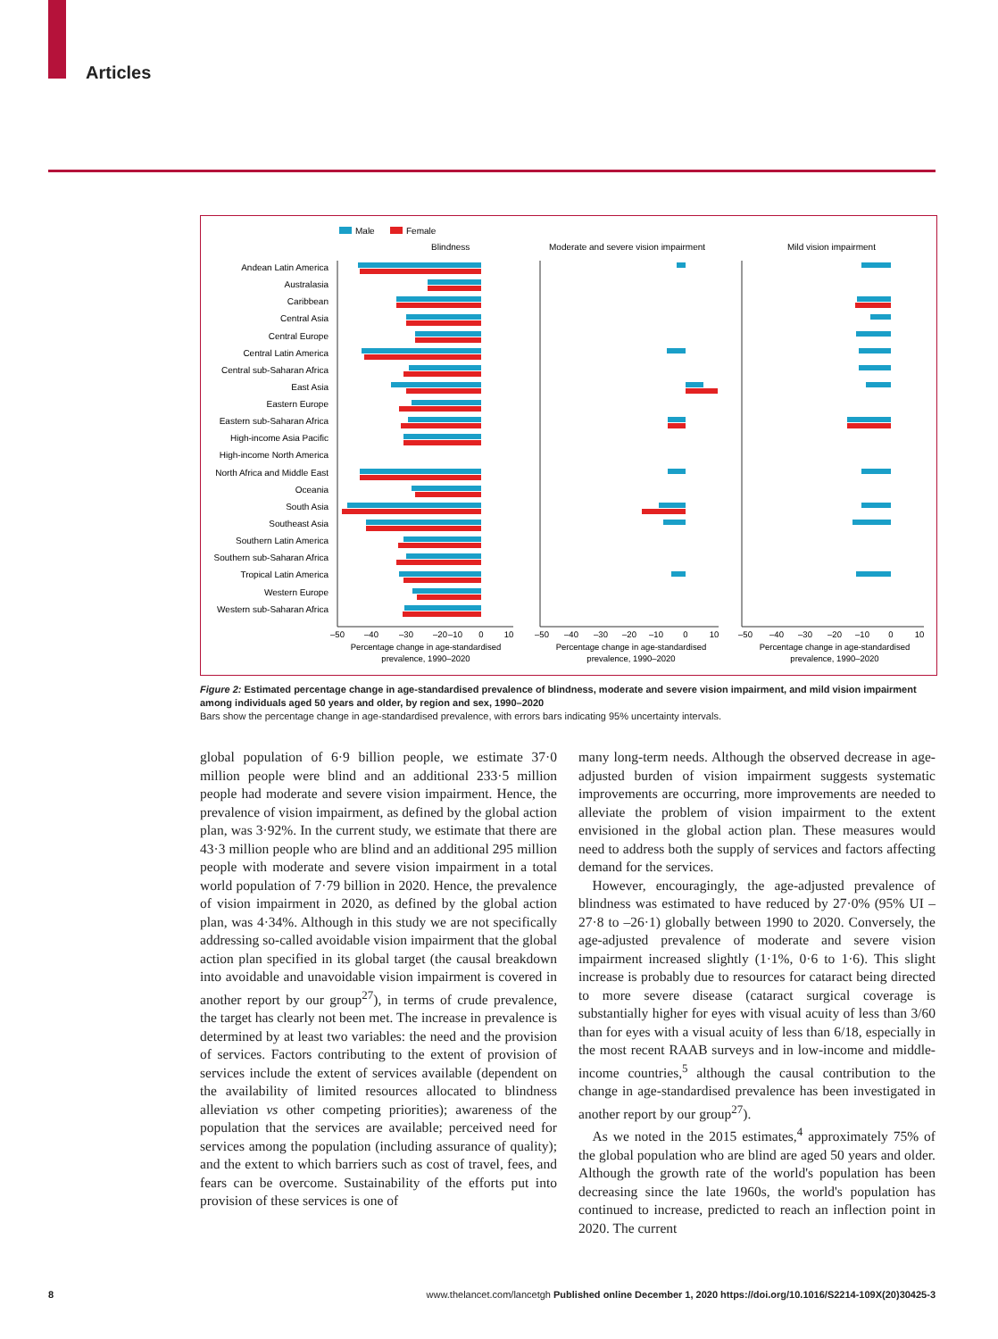Articles
Male
Female
Blindness
Moderate and severe vision impairment
Mild vision impairment
Andean Latin America
Australasia
Caribbean
Central Asia
Central Europe
Central Latin America
Central sub-Saharan Africa
East Asia
Eastern Europe
Eastern sub-Saharan Africa
High-income Asia Pacific
High-income North America
North Africa and Middle East
Oceania
South Asia
Southeast Asia
Southern Latin America
Southern sub-Saharan Africa
Tropical Latin America
Western Europe
Western sub-Saharan Africa
–50
–40
–30
–20
–10
0
10
–50
–40
–30
–20
–10
0
10
–50
–40
–30
–20
–10
0
10
Percentage change in age-standardised
prevalence, 1990–2020
Percentage change in age-standardised
prevalence, 1990–2020
Percentage change in age-standardised
prevalence, 1990–2020
Figure 2: Estimated percentage change in age-standardised prevalence of blindness, moderate and severe vision impairment, and mild vision impairment among individuals aged 50 years and older, by region and sex, 1990–2020
Bars show the percentage change in age-standardised prevalence, with errors bars indicating 95% uncertainty intervals.
global population of 6·9 billion people, we estimate 37·0 million people were blind and an additional 233·5 million people had moderate and severe vision impairment. Hence, the prevalence of vision impairment, as defined by the global action plan, was 3·92%. In the current study, we estimate that there are 43·3 million people who are blind and an additional 295 million people with moderate and severe vision impairment in a total world population of 7·79 billion in 2020. Hence, the prevalence of vision impairment in 2020, as defined by the global action plan, was 4·34%. Although in this study we are not specifically addressing so-called avoidable vision impairment that the global action plan specified in its global target (the causal breakdown into avoidable and unavoidable vision impairment is covered in another report by our group<sup>27</sup>), in terms of crude prevalence, the target has clearly not been met. The increase in prevalence is determined by at least two variables: the need and the provision of services. Factors contributing to the extent of provision of services include the extent of services available (dependent on the availability of limited resources allocated to blindness alleviation vs other competing priorities); awareness of the population that the services are available; perceived need for services among the population (including assurance of quality); and the extent to which barriers such as cost of travel, fees, and fears can be overcome. Sustainability of the efforts put into provision of these services is one of
many long-term needs. Although the observed decrease in age-adjusted burden of vision impairment suggests systematic improvements are occurring, more improvements are needed to alleviate the problem of vision impairment to the extent envisioned in the global action plan. These measures would need to address both the supply of services and factors affecting demand for the services.
However, encouragingly, the age-adjusted prevalence of blindness was estimated to have reduced by 27·0% (95% UI –27·8 to –26·1) globally between 1990 to 2020. Conversely, the age-adjusted prevalence of moderate and severe vision impairment increased slightly (1·1%, 0·6 to 1·6). This slight increase is probably due to resources for cataract being directed to more severe disease (cataract surgical coverage is substantially higher for eyes with visual acuity of less than 3/60 than for eyes with a visual acuity of less than 6/18, especially in the most recent RAAB surveys and in low-income and middle-income countries,<sup>5</sup> although the causal contribution to the change in age-standardised prevalence has been investigated in another report by our group<sup>27</sup>).
As we noted in the 2015 estimates,<sup>4</sup> approximately 75% of the global population who are blind are aged 50 years and older. Although the growth rate of the world's population has been decreasing since the late 1960s, the world's population has continued to increase, predicted to reach an inflection point in 2020. The current
8 www.thelancet.com/lancetgh Published online December 1, 2020 https://doi.org/10.1016/S2214-109X(20)30425-3